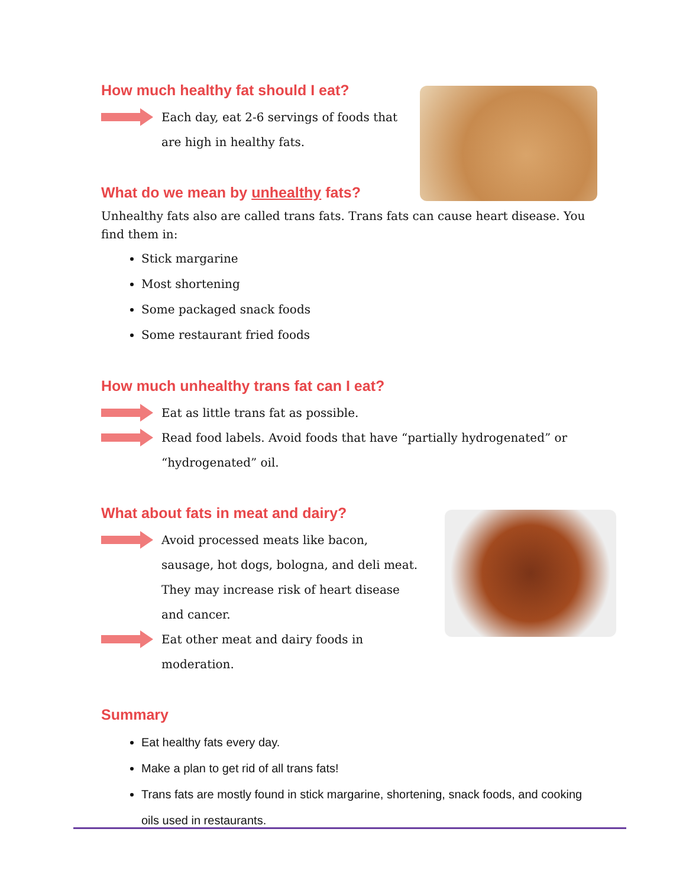How much healthy fat should I eat?
Each day, eat 2-6 servings of foods that are high in healthy fats.
What do we mean by unhealthy fats?
Unhealthy fats also are called trans fats. Trans fats can cause heart disease. You find them in:
Stick margarine
Most shortening
Some packaged snack foods
Some restaurant fried foods
How much unhealthy trans fat can I eat?
Eat as little trans fat as possible.
Read food labels. Avoid foods that have “partially hydrogenated” or “hydrogenated” oil.
What about fats in meat and dairy?
Avoid processed meats like bacon, sausage, hot dogs, bologna, and deli meat. They may increase risk of heart disease and cancer.
Eat other meat and dairy foods in moderation.
Summary
Eat healthy fats every day.
Make a plan to get rid of all trans fats!
Trans fats are mostly found in stick margarine, shortening, snack foods, and cooking oils used in restaurants.